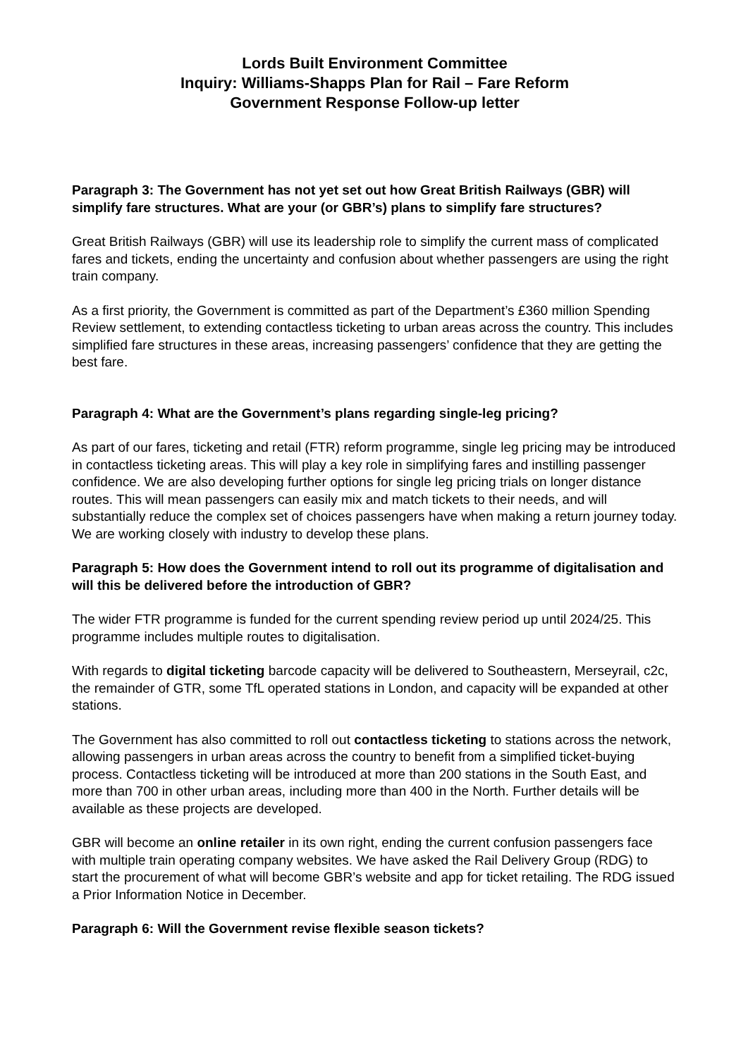Lords Built Environment Committee
Inquiry: Williams-Shapps Plan for Rail – Fare Reform
Government Response Follow-up letter
Paragraph 3: The Government has not yet set out how Great British Railways (GBR) will simplify fare structures. What are your (or GBR’s) plans to simplify fare structures?
Great British Railways (GBR) will use its leadership role to simplify the current mass of complicated fares and tickets, ending the uncertainty and confusion about whether passengers are using the right train company.
As a first priority, the Government is committed as part of the Department’s £360 million Spending Review settlement, to extending contactless ticketing to urban areas across the country. This includes simplified fare structures in these areas, increasing passengers’ confidence that they are getting the best fare.
Paragraph 4: What are the Government’s plans regarding single-leg pricing?
As part of our fares, ticketing and retail (FTR) reform programme, single leg pricing may be introduced in contactless ticketing areas. This will play a key role in simplifying fares and instilling passenger confidence. We are also developing further options for single leg pricing trials on longer distance routes. This will mean passengers can easily mix and match tickets to their needs, and will substantially reduce the complex set of choices passengers have when making a return journey today. We are working closely with industry to develop these plans.
Paragraph 5: How does the Government intend to roll out its programme of digitalisation and will this be delivered before the introduction of GBR?
The wider FTR programme is funded for the current spending review period up until 2024/25. This programme includes multiple routes to digitalisation.
With regards to digital ticketing barcode capacity will be delivered to Southeastern, Merseyrail, c2c, the remainder of GTR, some TfL operated stations in London, and capacity will be expanded at other stations.
The Government has also committed to roll out contactless ticketing to stations across the network, allowing passengers in urban areas across the country to benefit from a simplified ticket-buying process. Contactless ticketing will be introduced at more than 200 stations in the South East, and more than 700 in other urban areas, including more than 400 in the North. Further details will be available as these projects are developed.
GBR will become an online retailer in its own right, ending the current confusion passengers face with multiple train operating company websites. We have asked the Rail Delivery Group (RDG) to start the procurement of what will become GBR’s website and app for ticket retailing. The RDG issued a Prior Information Notice in December.
Paragraph 6: Will the Government revise flexible season tickets?